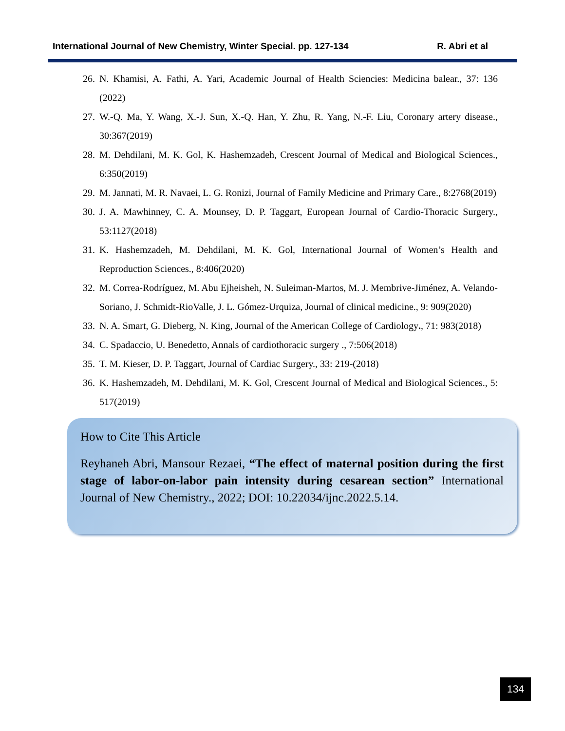International Journal of New Chemistry, Winter Special. pp. 127-134 R. Abri et al
26. N. Khamisi, A. Fathi, A. Yari, Academic Journal of Health Sciencies: Medicina balear., 37: 136 (2022)
27. W.-Q. Ma, Y. Wang, X.-J. Sun, X.-Q. Han, Y. Zhu, R. Yang, N.-F. Liu, Coronary artery disease., 30:367(2019)
28. M. Dehdilani, M. K. Gol, K. Hashemzadeh, Crescent Journal of Medical and Biological Sciences., 6:350(2019)
29. M. Jannati, M. R. Navaei, L. G. Ronizi, Journal of Family Medicine and Primary Care., 8:2768(2019)
30. J. A. Mawhinney, C. A. Mounsey, D. P. Taggart, European Journal of Cardio-Thoracic Surgery., 53:1127(2018)
31. K. Hashemzadeh, M. Dehdilani, M. K. Gol, International Journal of Women’s Health and Reproduction Sciences., 8:406(2020)
32. M. Correa-Rodríguez, M. Abu Ejheisheh, N. Suleiman-Martos, M. J. Membrive-Jiménez, A. Velando-Soriano, J. Schmidt-RioValle, J. L. Gómez-Urquiza, Journal of clinical medicine., 9: 909(2020)
33. N. A. Smart, G. Dieberg, N. King, Journal of the American College of Cardiology., 71: 983(2018)
34. C. Spadaccio, U. Benedetto, Annals of cardiothoracic surgery ., 7:506(2018)
35. T. M. Kieser, D. P. Taggart, Journal of Cardiac Surgery., 33: 219-(2018)
36. K. Hashemzadeh, M. Dehdilani, M. K. Gol, Crescent Journal of Medical and Biological Sciences., 5: 517(2019)
How to Cite This Article
Reyhaneh Abri, Mansour Rezaei, “The effect of maternal position during the first stage of labor-on-labor pain intensity during cesarean section” International Journal of New Chemistry., 2022; DOI: 10.22034/ijnc.2022.5.14.
134